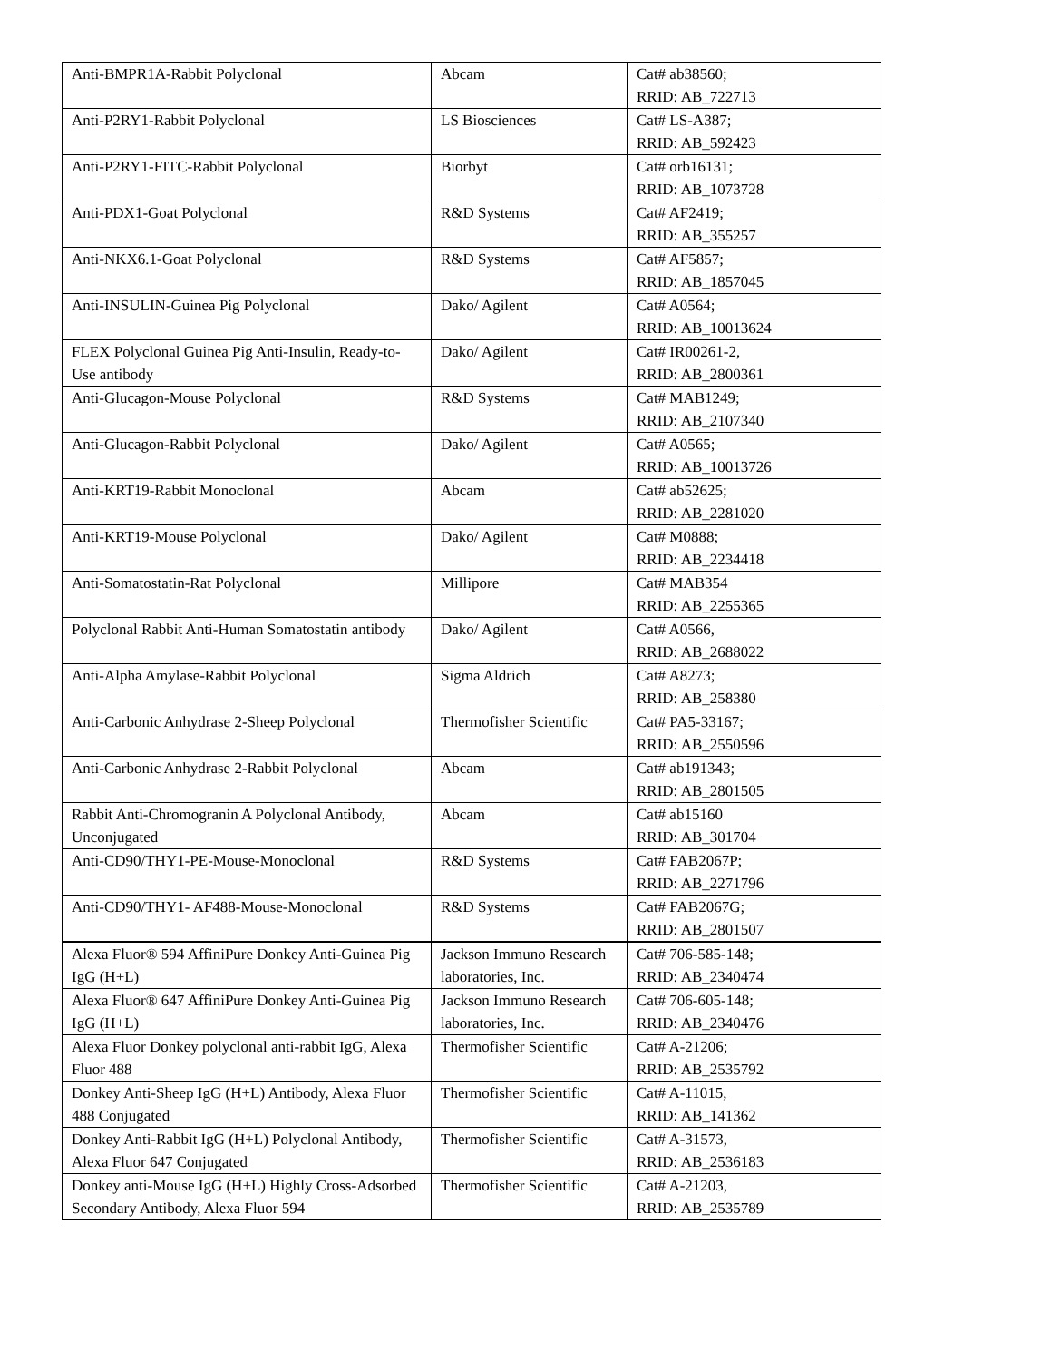| Anti-BMPR1A-Rabbit Polyclonal | Abcam | Cat# ab38560; RRID: AB_722713 |
| Anti-P2RY1-Rabbit Polyclonal | LS Biosciences | Cat# LS-A387; RRID: AB_592423 |
| Anti-P2RY1-FITC-Rabbit Polyclonal | Biorbyt | Cat# orb16131; RRID: AB_1073728 |
| Anti-PDX1-Goat Polyclonal | R&D Systems | Cat# AF2419; RRID: AB_355257 |
| Anti-NKX6.1-Goat Polyclonal | R&D Systems | Cat# AF5857; RRID: AB_1857045 |
| Anti-INSULIN-Guinea Pig Polyclonal | Dako/ Agilent | Cat# A0564; RRID: AB_10013624 |
| FLEX Polyclonal Guinea Pig Anti-Insulin, Ready-to-Use antibody | Dako/ Agilent | Cat# IR00261-2, RRID: AB_2800361 |
| Anti-Glucagon-Mouse Polyclonal | R&D Systems | Cat# MAB1249; RRID: AB_2107340 |
| Anti-Glucagon-Rabbit Polyclonal | Dako/ Agilent | Cat# A0565; RRID: AB_10013726 |
| Anti-KRT19-Rabbit Monoclonal | Abcam | Cat# ab52625; RRID: AB_2281020 |
| Anti-KRT19-Mouse Polyclonal | Dako/ Agilent | Cat# M0888; RRID: AB_2234418 |
| Anti-Somatostatin-Rat Polyclonal | Millipore | Cat# MAB354 RRID: AB_2255365 |
| Polyclonal Rabbit Anti-Human Somatostatin antibody | Dako/ Agilent | Cat# A0566, RRID: AB_2688022 |
| Anti-Alpha Amylase-Rabbit Polyclonal | Sigma Aldrich | Cat# A8273; RRID: AB_258380 |
| Anti-Carbonic Anhydrase 2-Sheep Polyclonal | Thermofisher Scientific | Cat# PA5-33167; RRID: AB_2550596 |
| Anti-Carbonic Anhydrase 2-Rabbit Polyclonal | Abcam | Cat# ab191343; RRID: AB_2801505 |
| Rabbit Anti-Chromogranin A Polyclonal Antibody, Unconjugated | Abcam | Cat# ab15160 RRID: AB_301704 |
| Anti-CD90/THY1-PE-Mouse-Monoclonal | R&D Systems | Cat# FAB2067P; RRID: AB_2271796 |
| Anti-CD90/THY1- AF488-Mouse-Monoclonal | R&D Systems | Cat# FAB2067G; RRID: AB_2801507 |
| Alexa Fluor® 594 AffiniPure Donkey Anti-Guinea Pig IgG (H+L) | Jackson Immuno Research laboratories, Inc. | Cat# 706-585-148; RRID: AB_2340474 |
| Alexa Fluor® 647 AffiniPure Donkey Anti-Guinea Pig IgG (H+L) | Jackson Immuno Research laboratories, Inc. | Cat# 706-605-148; RRID: AB_2340476 |
| Alexa Fluor Donkey polyclonal anti-rabbit IgG, Alexa Fluor 488 | Thermofisher Scientific | Cat# A-21206; RRID: AB_2535792 |
| Donkey Anti-Sheep IgG (H+L) Antibody, Alexa Fluor 488 Conjugated | Thermofisher Scientific | Cat# A-11015, RRID: AB_141362 |
| Donkey Anti-Rabbit IgG (H+L) Polyclonal Antibody, Alexa Fluor 647 Conjugated | Thermofisher Scientific | Cat# A-31573, RRID: AB_2536183 |
| Donkey anti-Mouse IgG (H+L) Highly Cross-Adsorbed Secondary Antibody, Alexa Fluor 594 | Thermofisher Scientific | Cat# A-21203, RRID: AB_2535789 |